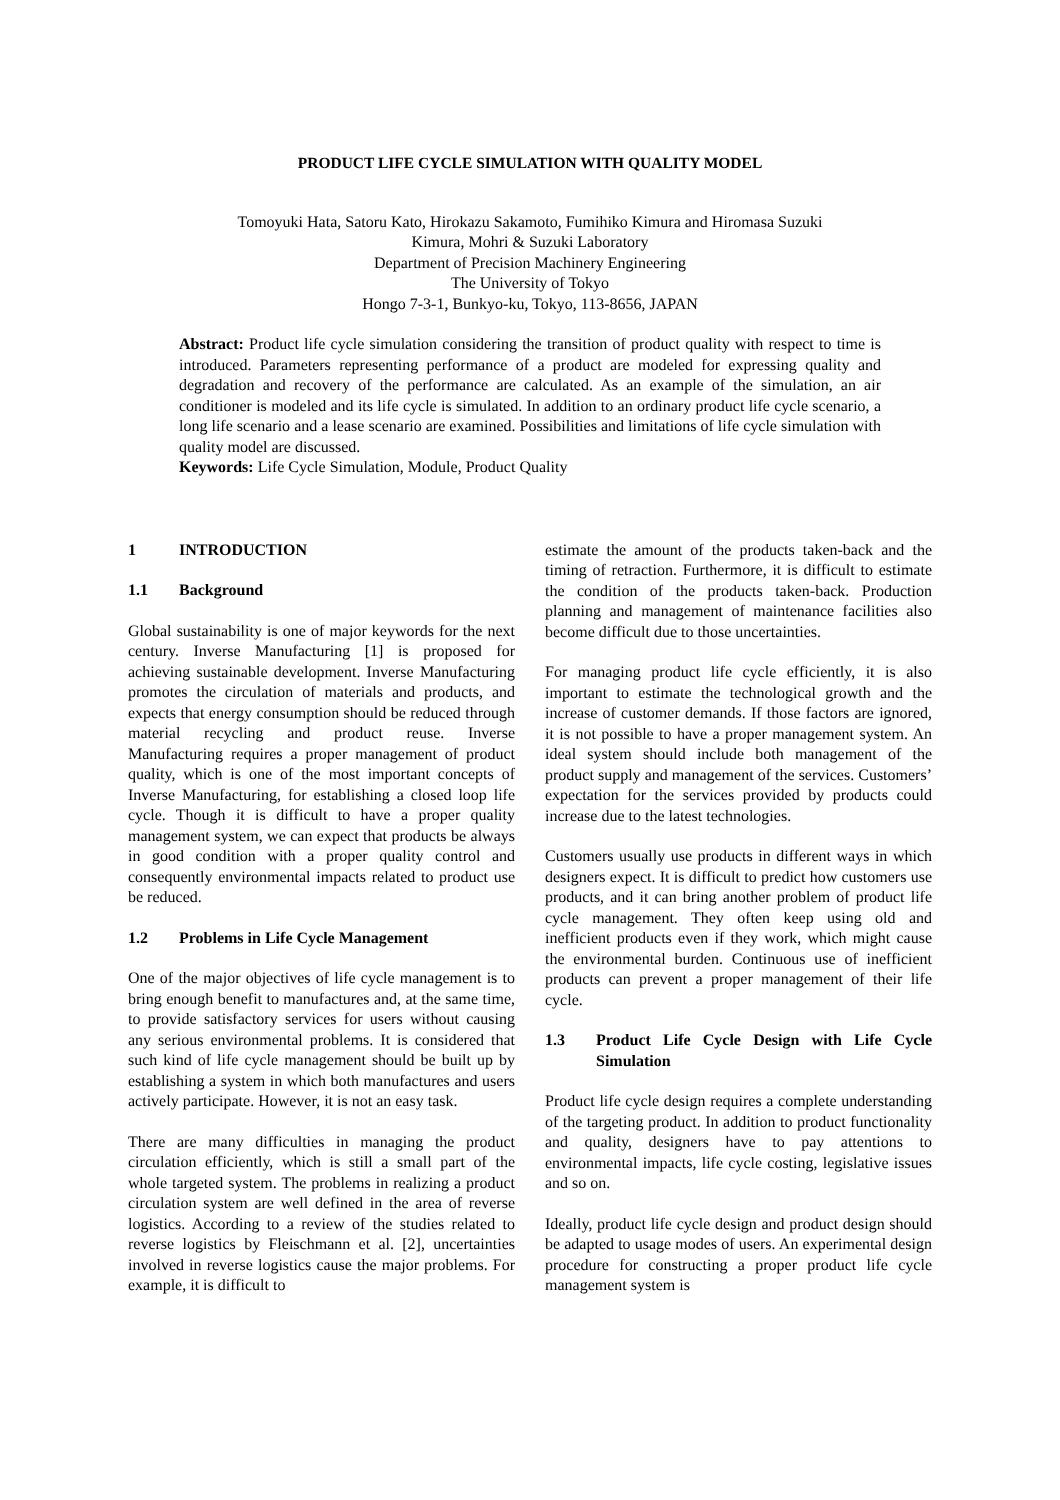PRODUCT LIFE CYCLE SIMULATION WITH QUALITY MODEL
Tomoyuki Hata, Satoru Kato, Hirokazu Sakamoto, Fumihiko Kimura and Hiromasa Suzuki
Kimura, Mohri & Suzuki Laboratory
Department of Precision Machinery Engineering
The University of Tokyo
Hongo 7-3-1, Bunkyo-ku, Tokyo, 113-8656, JAPAN
Abstract: Product life cycle simulation considering the transition of product quality with respect to time is introduced. Parameters representing performance of a product are modeled for expressing quality and degradation and recovery of the performance are calculated. As an example of the simulation, an air conditioner is modeled and its life cycle is simulated. In addition to an ordinary product life cycle scenario, a long life scenario and a lease scenario are examined. Possibilities and limitations of life cycle simulation with quality model are discussed.
Keywords: Life Cycle Simulation, Module, Product Quality
1 INTRODUCTION
1.1 Background
Global sustainability is one of major keywords for the next century. Inverse Manufacturing [1] is proposed for achieving sustainable development. Inverse Manufacturing promotes the circulation of materials and products, and expects that energy consumption should be reduced through material recycling and product reuse. Inverse Manufacturing requires a proper management of product quality, which is one of the most important concepts of Inverse Manufacturing, for establishing a closed loop life cycle. Though it is difficult to have a proper quality management system, we can expect that products be always in good condition with a proper quality control and consequently environmental impacts related to product use be reduced.
1.2 Problems in Life Cycle Management
One of the major objectives of life cycle management is to bring enough benefit to manufactures and, at the same time, to provide satisfactory services for users without causing any serious environmental problems. It is considered that such kind of life cycle management should be built up by establishing a system in which both manufactures and users actively participate. However, it is not an easy task.
There are many difficulties in managing the product circulation efficiently, which is still a small part of the whole targeted system. The problems in realizing a product circulation system are well defined in the area of reverse logistics. According to a review of the studies related to reverse logistics by Fleischmann et al. [2], uncertainties involved in reverse logistics cause the major problems. For example, it is difficult to
estimate the amount of the products taken-back and the timing of retraction. Furthermore, it is difficult to estimate the condition of the products taken-back. Production planning and management of maintenance facilities also become difficult due to those uncertainties.
For managing product life cycle efficiently, it is also important to estimate the technological growth and the increase of customer demands. If those factors are ignored, it is not possible to have a proper management system. An ideal system should include both management of the product supply and management of the services. Customers’ expectation for the services provided by products could increase due to the latest technologies.
Customers usually use products in different ways in which designers expect. It is difficult to predict how customers use products, and it can bring another problem of product life cycle management. They often keep using old and inefficient products even if they work, which might cause the environmental burden. Continuous use of inefficient products can prevent a proper management of their life cycle.
1.3 Product Life Cycle Design with Life Cycle Simulation
Product life cycle design requires a complete understanding of the targeting product. In addition to product functionality and quality, designers have to pay attentions to environmental impacts, life cycle costing, legislative issues and so on.
Ideally, product life cycle design and product design should be adapted to usage modes of users. An experimental design procedure for constructing a proper product life cycle management system is